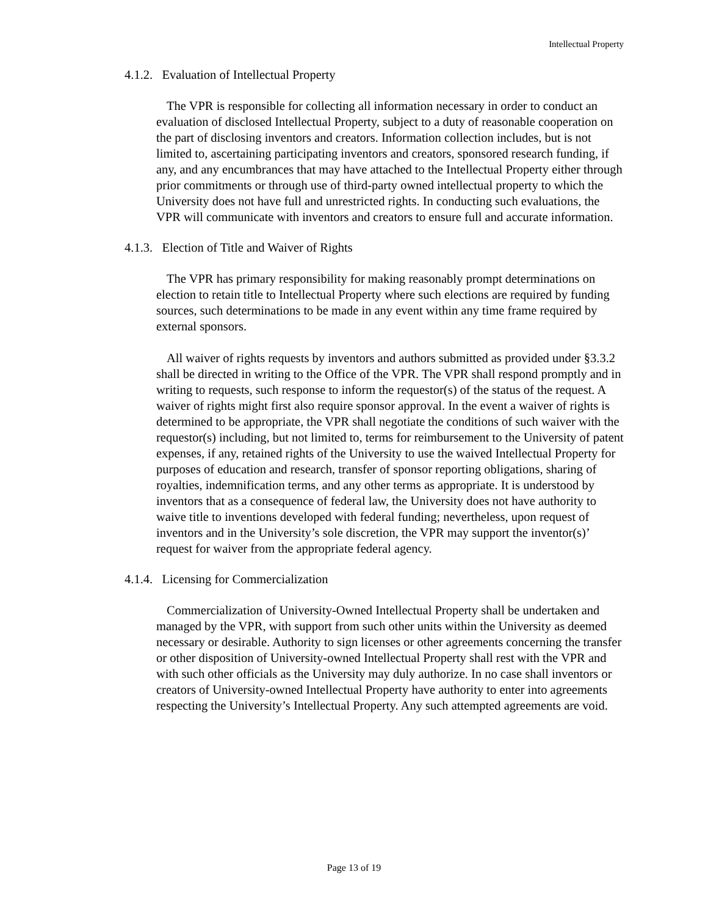Intellectual Property
4.1.2. Evaluation of Intellectual Property
The VPR is responsible for collecting all information necessary in order to conduct an evaluation of disclosed Intellectual Property, subject to a duty of reasonable cooperation on the part of disclosing inventors and creators. Information collection includes, but is not limited to, ascertaining participating inventors and creators, sponsored research funding, if any, and any encumbrances that may have attached to the Intellectual Property either through prior commitments or through use of third-party owned intellectual property to which the University does not have full and unrestricted rights. In conducting such evaluations, the VPR will communicate with inventors and creators to ensure full and accurate information.
4.1.3. Election of Title and Waiver of Rights
The VPR has primary responsibility for making reasonably prompt determinations on election to retain title to Intellectual Property where such elections are required by funding sources, such determinations to be made in any event within any time frame required by external sponsors.
All waiver of rights requests by inventors and authors submitted as provided under §3.3.2 shall be directed in writing to the Office of the VPR. The VPR shall respond promptly and in writing to requests, such response to inform the requestor(s) of the status of the request. A waiver of rights might first also require sponsor approval. In the event a waiver of rights is determined to be appropriate, the VPR shall negotiate the conditions of such waiver with the requestor(s) including, but not limited to, terms for reimbursement to the University of patent expenses, if any, retained rights of the University to use the waived Intellectual Property for purposes of education and research, transfer of sponsor reporting obligations, sharing of royalties, indemnification terms, and any other terms as appropriate. It is understood by inventors that as a consequence of federal law, the University does not have authority to waive title to inventions developed with federal funding; nevertheless, upon request of inventors and in the University’s sole discretion, the VPR may support the inventor(s)’ request for waiver from the appropriate federal agency.
4.1.4. Licensing for Commercialization
Commercialization of University-Owned Intellectual Property shall be undertaken and managed by the VPR, with support from such other units within the University as deemed necessary or desirable. Authority to sign licenses or other agreements concerning the transfer or other disposition of University-owned Intellectual Property shall rest with the VPR and with such other officials as the University may duly authorize. In no case shall inventors or creators of University-owned Intellectual Property have authority to enter into agreements respecting the University’s Intellectual Property. Any such attempted agreements are void.
Page 13 of 19